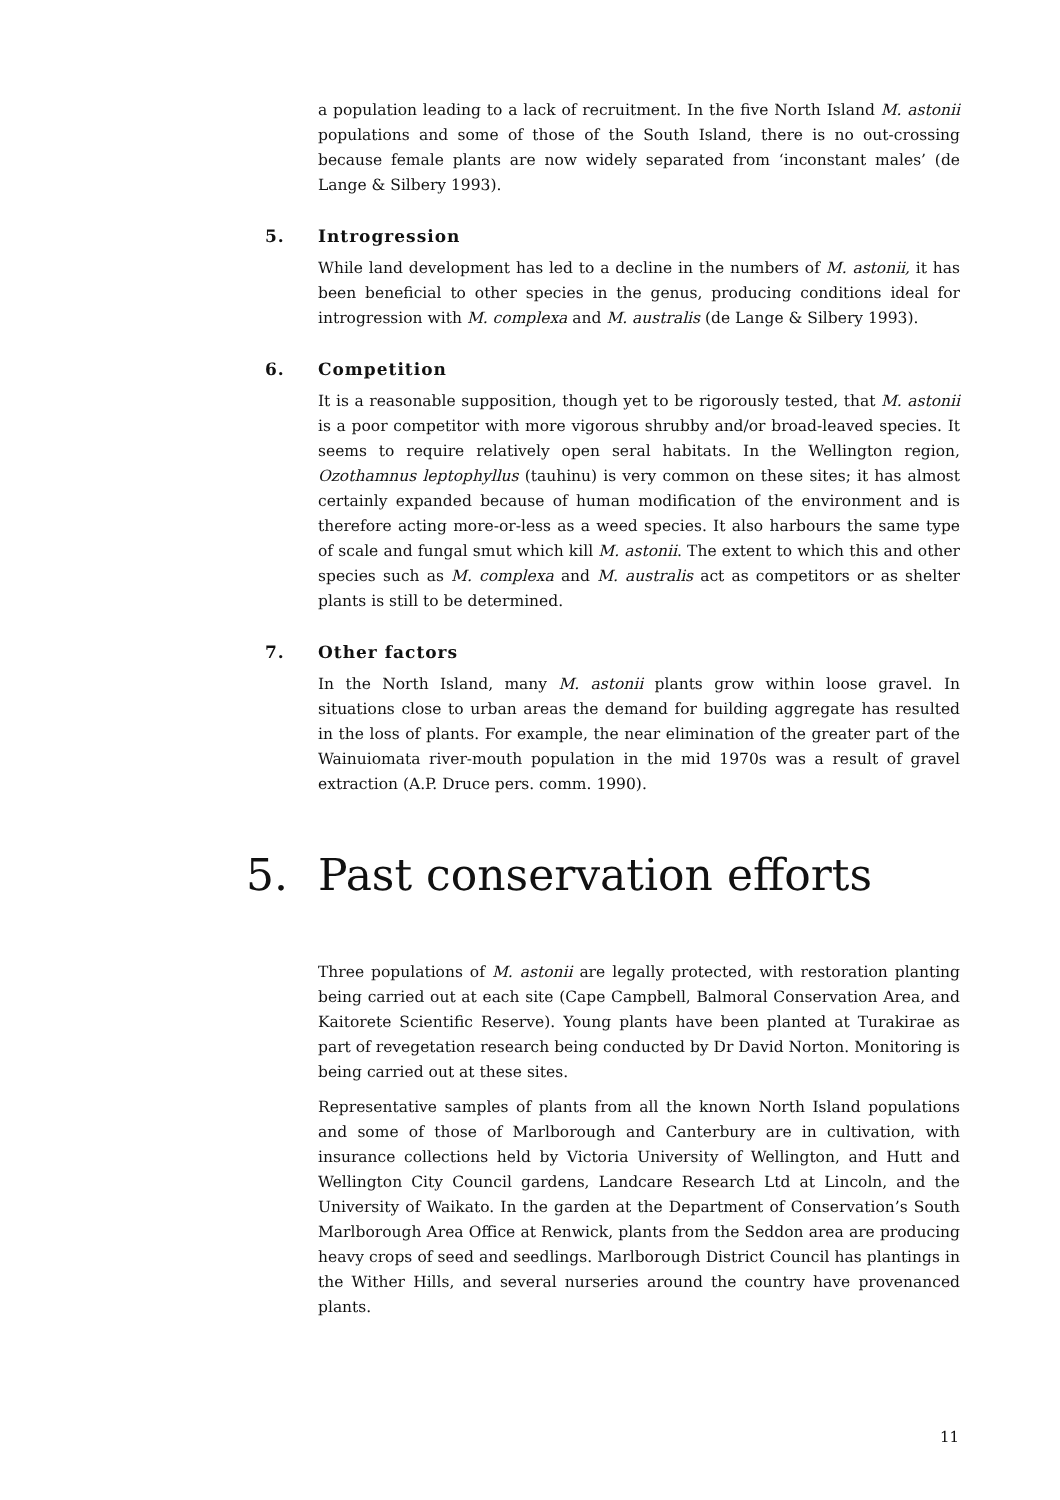a population leading to a lack of recruitment. In the five North Island M. astonii populations and some of those of the South Island, there is no out-crossing because female plants are now widely separated from ‘inconstant males’ (de Lange & Silbery 1993).
5. Introgression
While land development has led to a decline in the numbers of M. astonii, it has been beneficial to other species in the genus, producing conditions ideal for introgression with M. complexa and M. australis (de Lange & Silbery 1993).
6. Competition
It is a reasonable supposition, though yet to be rigorously tested, that M. astonii is a poor competitor with more vigorous shrubby and/or broad-leaved species. It seems to require relatively open seral habitats. In the Wellington region, Ozothamnus leptophyllus (tauhinu) is very common on these sites; it has almost certainly expanded because of human modification of the environment and is therefore acting more-or-less as a weed species. It also harbours the same type of scale and fungal smut which kill M. astonii. The extent to which this and other species such as M. complexa and M. australis act as competitors or as shelter plants is still to be determined.
7. Other factors
In the North Island, many M. astonii plants grow within loose gravel. In situations close to urban areas the demand for building aggregate has resulted in the loss of plants. For example, the near elimination of the greater part of the Wainuiomata river-mouth population in the mid 1970s was a result of gravel extraction (A.P. Druce pers. comm. 1990).
5. Past conservation efforts
Three populations of M. astonii are legally protected, with restoration planting being carried out at each site (Cape Campbell, Balmoral Conservation Area, and Kaitorete Scientific Reserve). Young plants have been planted at Turakirae as part of revegetation research being conducted by Dr David Norton. Monitoring is being carried out at these sites.
Representative samples of plants from all the known North Island populations and some of those of Marlborough and Canterbury are in cultivation, with insurance collections held by Victoria University of Wellington, and Hutt and Wellington City Council gardens, Landcare Research Ltd at Lincoln, and the University of Waikato. In the garden at the Department of Conservation’s South Marlborough Area Office at Renwick, plants from the Seddon area are producing heavy crops of seed and seedlings. Marlborough District Council has plantings in the Wither Hills, and several nurseries around the country have provenanced plants.
11